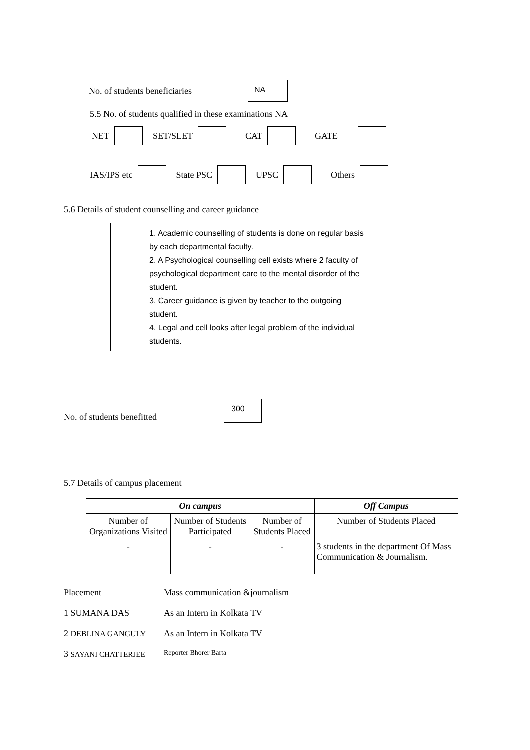No. of students beneficiaries NA
5.5 No. of students qualified in these examinations NA
NET SET/SLET CAT GATE
IAS/IPS etc State PSC UPSC Others
5.6 Details of student counselling and career guidance
1. Academic counselling of students is done on regular basis by each departmental faculty.
2. A Psychological counselling cell exists where 2 faculty of psychological department care to the mental disorder of the student.
3. Career guidance is given by teacher to the outgoing student.
4. Legal and cell looks after legal problem of the individual students.
No. of students benefitted 300
5.7 Details of campus placement
| On campus | | | Off Campus |
| --- | --- | --- | --- |
| Number of Organizations Visited | Number of Students Participated | Number of Students Placed | Number of Students Placed |
| - | - | - | 3 students in the department Of Mass Communication & Journalism. |
| Placement | Mass communication &journalism |
| 1 SUMANA DAS | As an Intern in Kolkata TV |
| 2 DEBLINA GANGULY | As an Intern in Kolkata TV |
| 3 SAYANI CHATTERJEE | Reporter Bhorer Barta |